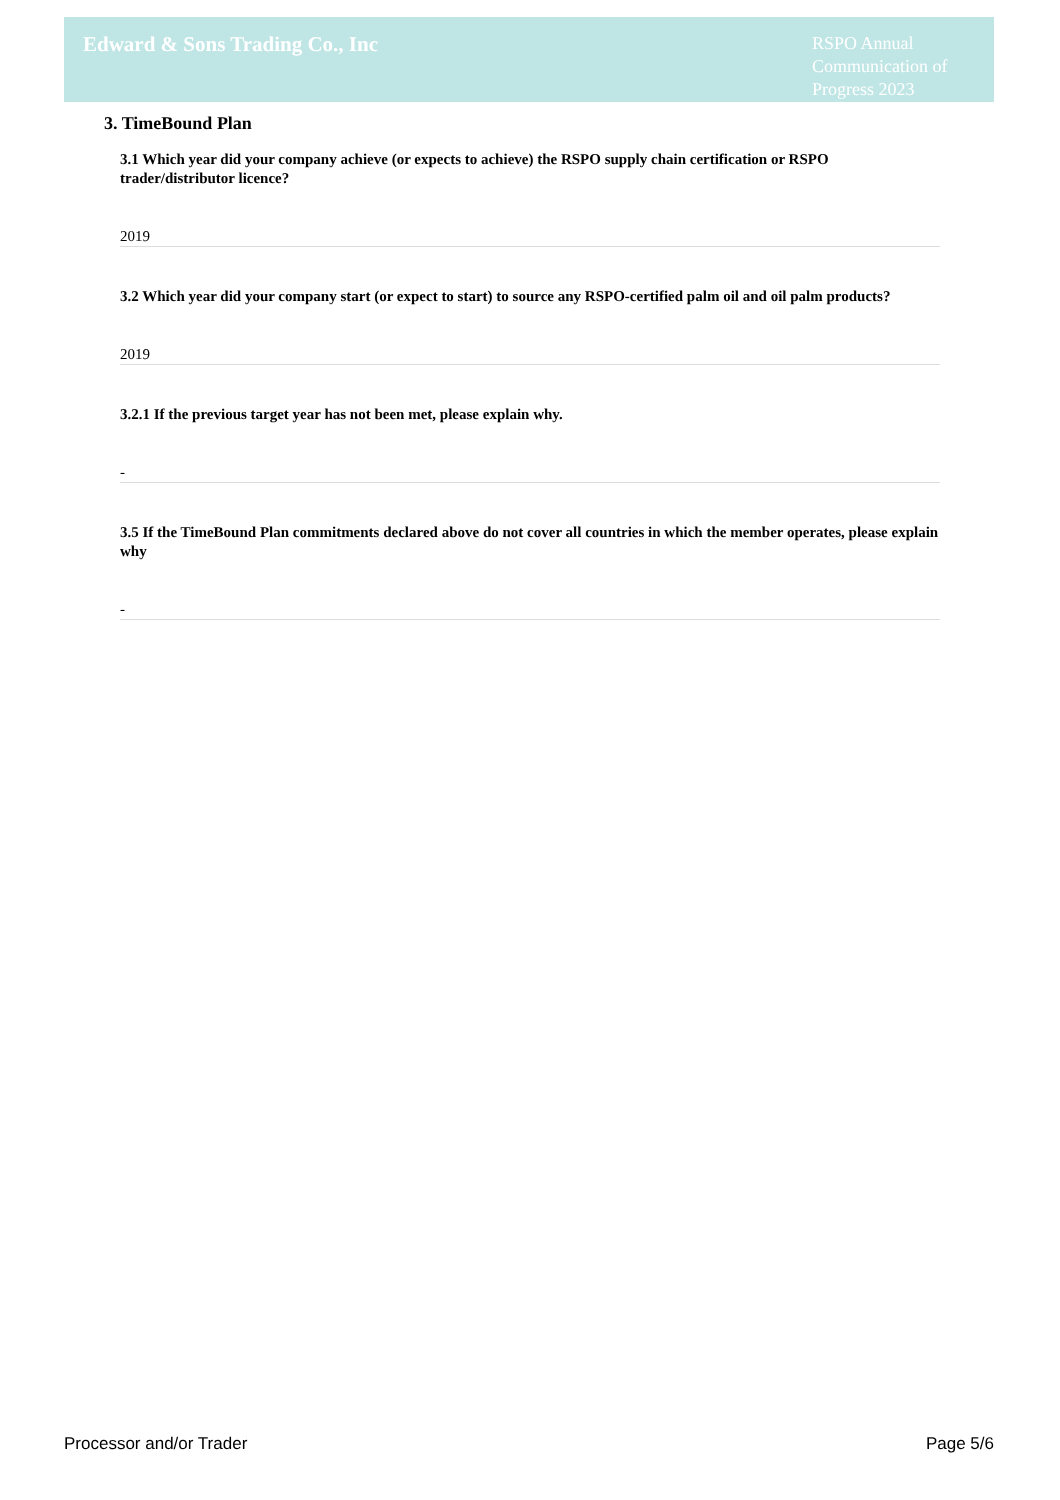Edward & Sons Trading Co., Inc
RSPO Annual Communication of Progress 2023
3. TimeBound Plan
3.1 Which year did your company achieve (or expects to achieve) the RSPO supply chain certification or RSPO trader/distributor licence?
2019
3.2 Which year did your company start (or expect to start) to source any RSPO-certified palm oil and oil palm products?
2019
3.2.1 If the previous target year has not been met, please explain why.
-
3.5 If the TimeBound Plan commitments declared above do not cover all countries in which the member operates, please explain why
-
Processor and/or Trader Page 5/6